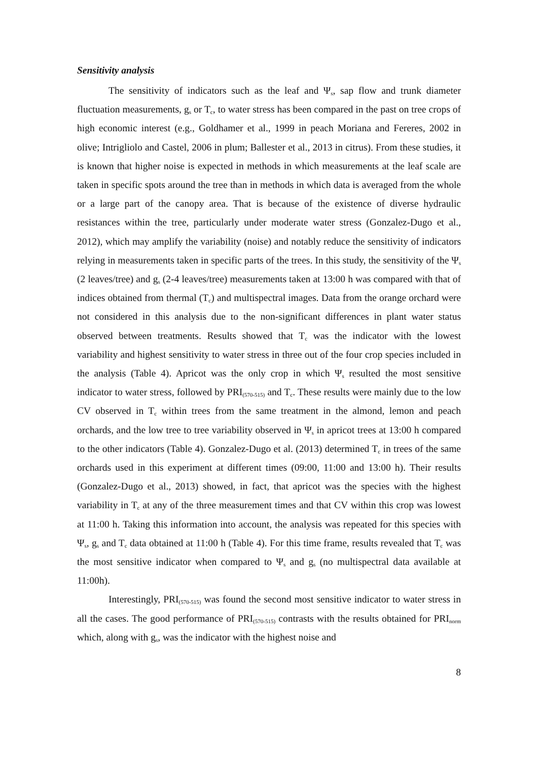Sensitivity analysis
The sensitivity of indicators such as the leaf and Ψ<sub>s</sub>, sap flow and trunk diameter fluctuation measurements, g<sub>s</sub> or T<sub>c</sub>, to water stress has been compared in the past on tree crops of high economic interest (e.g., Goldhamer et al., 1999 in peach Moriana and Fereres, 2002 in olive; Intrigliolo and Castel, 2006 in plum; Ballester et al., 2013 in citrus). From these studies, it is known that higher noise is expected in methods in which measurements at the leaf scale are taken in specific spots around the tree than in methods in which data is averaged from the whole or a large part of the canopy area. That is because of the existence of diverse hydraulic resistances within the tree, particularly under moderate water stress (Gonzalez-Dugo et al., 2012), which may amplify the variability (noise) and notably reduce the sensitivity of indicators relying in measurements taken in specific parts of the trees. In this study, the sensitivity of the Ψ<sub>s</sub> (2 leaves/tree) and g<sub>s</sub> (2-4 leaves/tree) measurements taken at 13:00 h was compared with that of indices obtained from thermal (T<sub>c</sub>) and multispectral images. Data from the orange orchard were not considered in this analysis due to the non-significant differences in plant water status observed between treatments. Results showed that T<sub>c</sub> was the indicator with the lowest variability and highest sensitivity to water stress in three out of the four crop species included in the analysis (Table 4). Apricot was the only crop in which Ψ<sub>s</sub> resulted the most sensitive indicator to water stress, followed by PRI<sub>(570-515)</sub> and T<sub>c</sub>. These results were mainly due to the low CV observed in T<sub>c</sub> within trees from the same treatment in the almond, lemon and peach orchards, and the low tree to tree variability observed in Ψ<sub>s</sub> in apricot trees at 13:00 h compared to the other indicators (Table 4). Gonzalez-Dugo et al. (2013) determined T<sub>c</sub> in trees of the same orchards used in this experiment at different times (09:00, 11:00 and 13:00 h). Their results (Gonzalez-Dugo et al., 2013) showed, in fact, that apricot was the species with the highest variability in T<sub>c</sub> at any of the three measurement times and that CV within this crop was lowest at 11:00 h. Taking this information into account, the analysis was repeated for this species with Ψ<sub>s</sub>, g<sub>s</sub> and T<sub>c</sub> data obtained at 11:00 h (Table 4). For this time frame, results revealed that T<sub>c</sub> was the most sensitive indicator when compared to Ψ<sub>s</sub> and g<sub>s</sub> (no multispectral data available at 11:00h).
Interestingly, PRI<sub>(570-515)</sub> was found the second most sensitive indicator to water stress in all the cases. The good performance of PRI<sub>(570-515)</sub> contrasts with the results obtained for PRI<sub>norm</sub> which, along with g<sub>s</sub>, was the indicator with the highest noise and
8